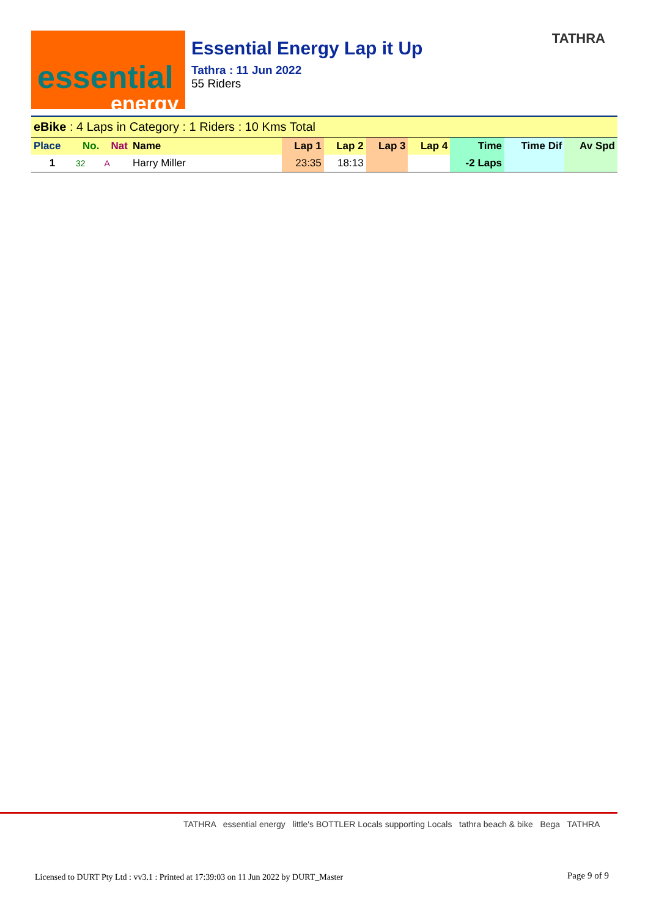essential
energy
Essential Energy Lap it Up
Tathra : 11 Jun 2022
55 Riders
TATHRA
| eBike : 4 Laps in Category : 1 Riders : 10 Kms Total | | | | | | | | | | |
| Place | No. | Nat | Name | Lap 1 | Lap 2 | Lap 3 | Lap 4 | Time | Time Dif | Av Spd |
| 1 | 32 | A | Harry Miller | 23:35 | 18:13 | | | -2 Laps | | |
TATHRA essential energy little's BOTTLER Locals supporting Locals tathra beach & bike Bega TATHRA
Licensed to DURT Pty Ltd : vv3.1 : Printed at 17:39:03 on 11 Jun 2022 by DURT_Master
Page 9 of 9